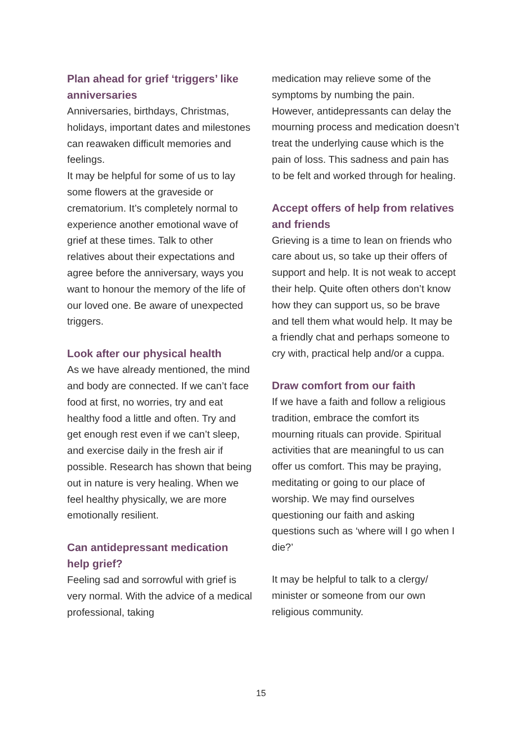Plan ahead for grief ‘triggers’ like anniversaries
Anniversaries, birthdays, Christmas, holidays, important dates and milestones can reawaken difficult memories and feelings.
It may be helpful for some of us to lay some flowers at the graveside or crematorium. It’s completely normal to experience another emotional wave of grief at these times. Talk to other relatives about their expectations and agree before the anniversary, ways you want to honour the memory of the life of our loved one. Be aware of unexpected triggers.
Look after our physical health
As we have already mentioned, the mind and body are connected. If we can’t face food at first, no worries, try and eat healthy food a little and often. Try and get enough rest even if we can’t sleep, and exercise daily in the fresh air if possible. Research has shown that being out in nature is very healing. When we feel healthy physically, we are more emotionally resilient.
Can antidepressant medication help grief?
Feeling sad and sorrowful with grief is very normal. With the advice of a medical professional, taking
medication may relieve some of the symptoms by numbing the pain. However, antidepressants can delay the mourning process and medication doesn’t treat the underlying cause which is the pain of loss. This sadness and pain has to be felt and worked through for healing.
Accept offers of help from relatives and friends
Grieving is a time to lean on friends who care about us, so take up their offers of support and help. It is not weak to accept their help. Quite often others don’t know how they can support us, so be brave and tell them what would help. It may be a friendly chat and perhaps someone to cry with, practical help and/or a cuppa.
Draw comfort from our faith
If we have a faith and follow a religious tradition, embrace the comfort its mourning rituals can provide. Spiritual activities that are meaningful to us can offer us comfort. This may be praying, meditating or going to our place of worship. We may find ourselves questioning our faith and asking questions such as ‘where will I go when I die?’
It may be helpful to talk to a clergy/ minister or someone from our own religious community.
15